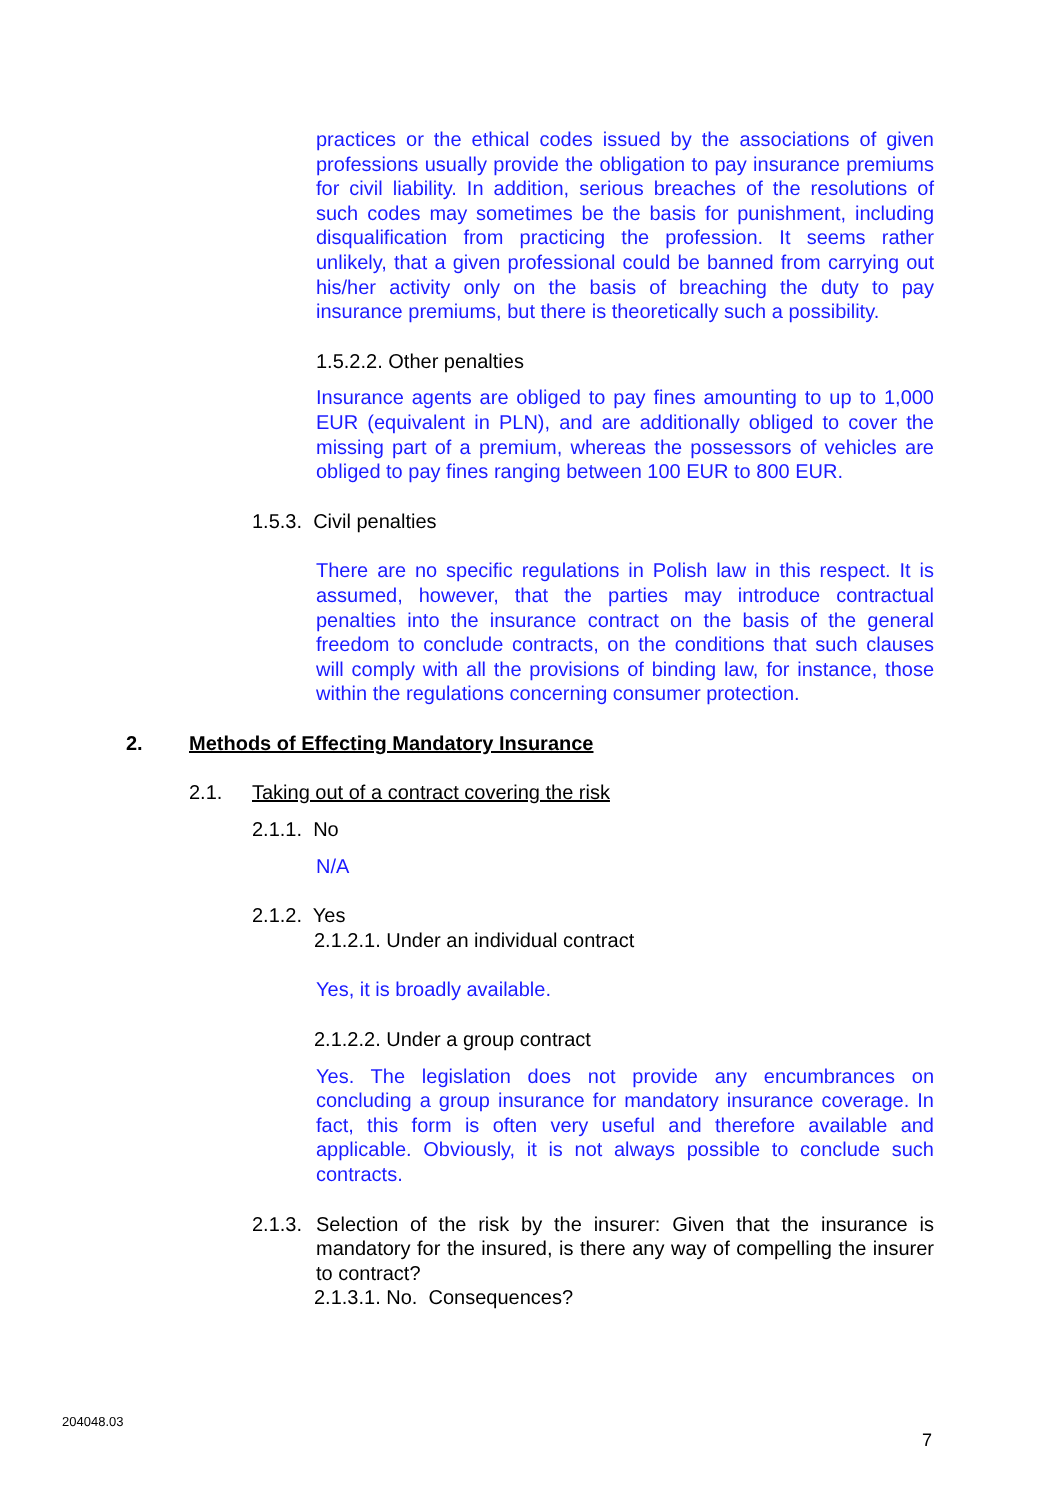practices or the ethical codes issued by the associations of given professions usually provide the obligation to pay insurance premiums for civil liability. In addition, serious breaches of the resolutions of such codes may sometimes be the basis for punishment, including disqualification from practicing the profession. It seems rather unlikely, that a given professional could be banned from carrying out his/her activity only on the basis of breaching the duty to pay insurance premiums, but there is theoretically such a possibility.
1.5.2.2. Other penalties
Insurance agents are obliged to pay fines amounting to up to 1,000 EUR (equivalent in PLN), and are additionally obliged to cover the missing part of a premium, whereas the possessors of vehicles are obliged to pay fines ranging between 100 EUR to 800 EUR.
1.5.3. Civil penalties
There are no specific regulations in Polish law in this respect. It is assumed, however, that the parties may introduce contractual penalties into the insurance contract on the basis of the general freedom to conclude contracts, on the conditions that such clauses will comply with all the provisions of binding law, for instance, those within the regulations concerning consumer protection.
2. Methods of Effecting Mandatory Insurance
2.1. Taking out of a contract covering the risk
2.1.1. No
N/A
2.1.2. Yes
2.1.2.1. Under an individual contract
Yes, it is broadly available.
2.1.2.2. Under a group contract
Yes. The legislation does not provide any encumbrances on concluding a group insurance for mandatory insurance coverage. In fact, this form is often very useful and therefore available and applicable. Obviously, it is not always possible to conclude such contracts.
2.1.3. Selection of the risk by the insurer: Given that the insurance is mandatory for the insured, is there any way of compelling the insurer to contract?
2.1.3.1. No. Consequences?
204048.03
7